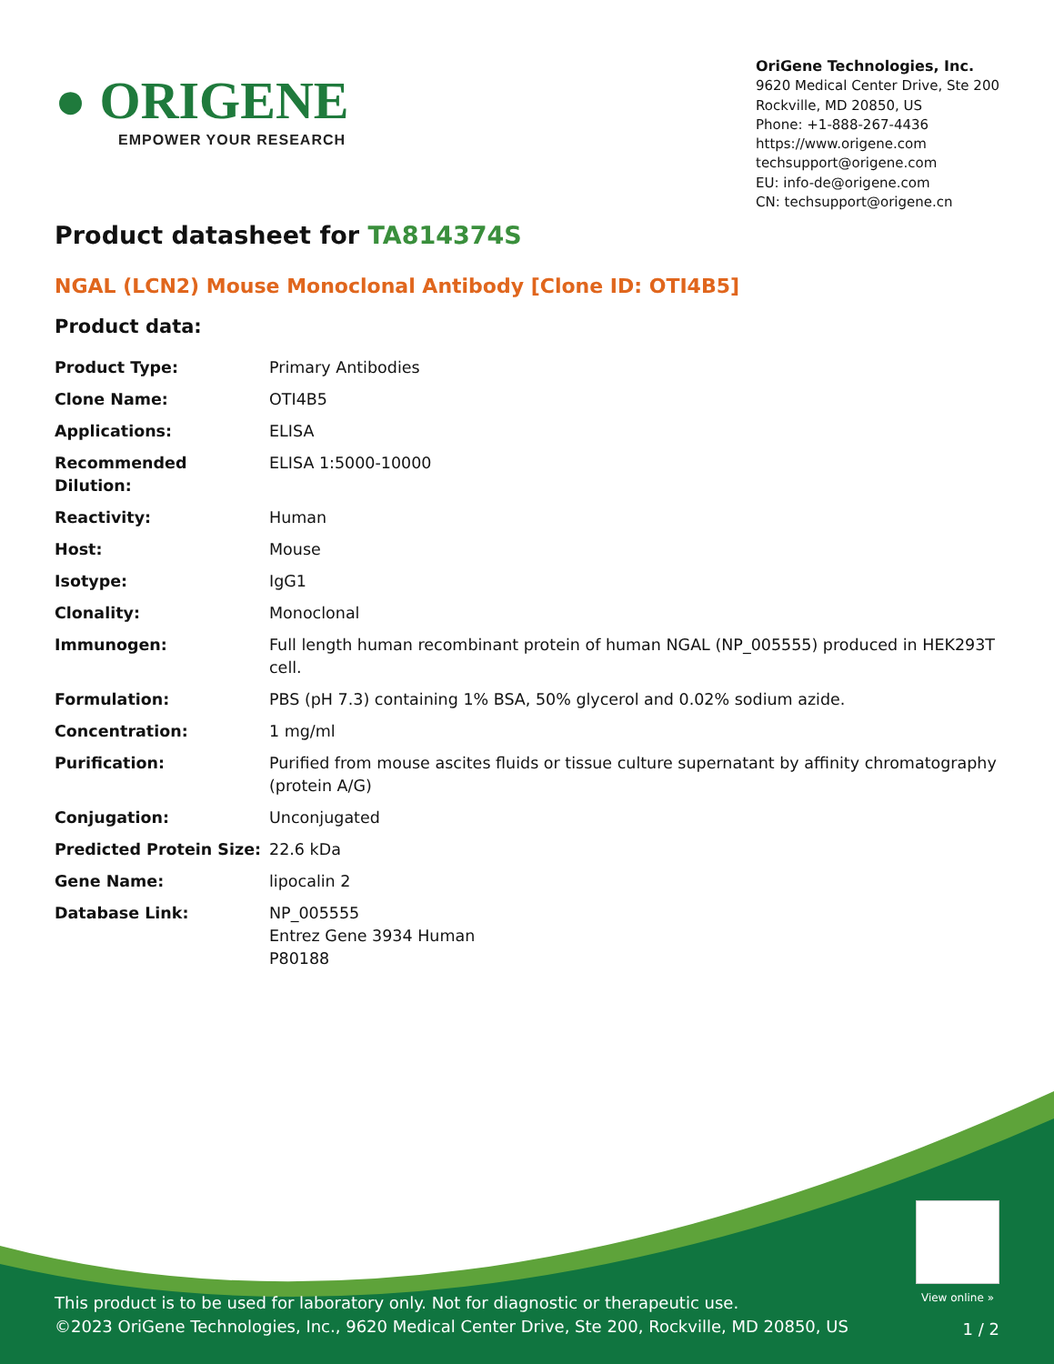● ORIGENE
EMPOWER YOUR RESEARCH
OriGene Technologies, Inc.
9620 Medical Center Drive, Ste 200
Rockville, MD 20850, US
Phone: +1-888-267-4436
https://www.origene.com
techsupport@origene.com
EU: info-de@origene.com
CN: techsupport@origene.cn
Product datasheet for TA814374S
NGAL (LCN2) Mouse Monoclonal Antibody [Clone ID: OTI4B5]
Product data:
| Product Type: | Primary Antibodies |
| Clone Name: | OTI4B5 |
| Applications: | ELISA |
| Recommended Dilution: | ELISA 1:5000-10000 |
| Reactivity: | Human |
| Host: | Mouse |
| Isotype: | IgG1 |
| Clonality: | Monoclonal |
| Immunogen: | Full length human recombinant protein of human NGAL (NP_005555) produced in HEK293T cell. |
| Formulation: | PBS (pH 7.3) containing 1% BSA, 50% glycerol and 0.02% sodium azide. |
| Concentration: | 1 mg/ml |
| Purification: | Purified from mouse ascites fluids or tissue culture supernatant by affinity chromatography (protein A/G) |
| Conjugation: | Unconjugated |
| Predicted Protein Size: | 22.6 kDa |
| Gene Name: | lipocalin 2 |
| Database Link: | NP_005555 Entrez Gene 3934 Human P80188 |
View online »
This product is to be used for laboratory only. Not for diagnostic or therapeutic use.
©2023 OriGene Technologies, Inc., 9620 Medical Center Drive, Ste 200, Rockville, MD 20850, US
1 / 2